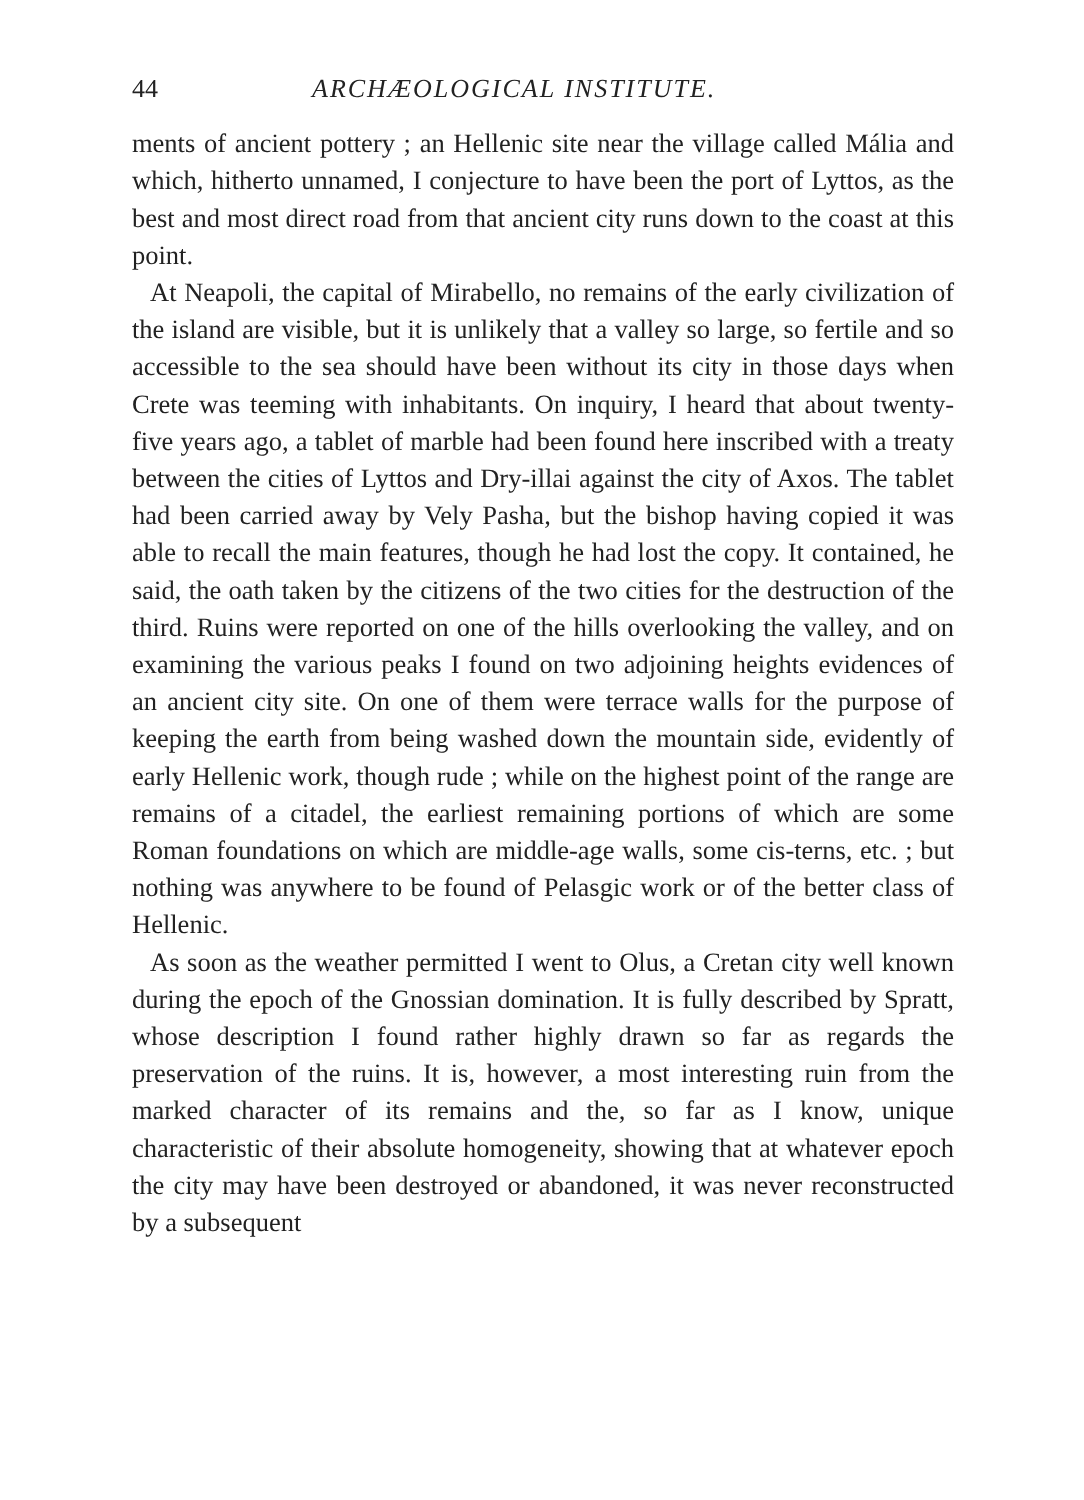44 ARCHÆOLOGICAL INSTITUTE.
ments of ancient pottery ; an Hellenic site near the village called Mália and which, hitherto unnamed, I conjecture to have been the port of Lyttos, as the best and most direct road from that ancient city runs down to the coast at this point.
At Neapoli, the capital of Mirabello, no remains of the early civilization of the island are visible, but it is unlikely that a valley so large, so fertile and so accessible to the sea should have been without its city in those days when Crete was teeming with inhabitants. On inquiry, I heard that about twenty-five years ago, a tablet of marble had been found here inscribed with a treaty between the cities of Lyttos and Dry-illai against the city of Axos. The tablet had been carried away by Vely Pasha, but the bishop having copied it was able to recall the main features, though he had lost the copy. It contained, he said, the oath taken by the citizens of the two cities for the destruction of the third. Ruins were reported on one of the hills overlooking the valley, and on examining the various peaks I found on two adjoining heights evidences of an ancient city site. On one of them were terrace walls for the purpose of keeping the earth from being washed down the mountain side, evidently of early Hellenic work, though rude ; while on the highest point of the range are remains of a citadel, the earliest remaining portions of which are some Roman foundations on which are middle-age walls, some cis-terns, etc. ; but nothing was anywhere to be found of Pelasgic work or of the better class of Hellenic.
As soon as the weather permitted I went to Olus, a Cretan city well known during the epoch of the Gnossian domination. It is fully described by Spratt, whose description I found rather highly drawn so far as regards the preservation of the ruins. It is, however, a most interesting ruin from the marked character of its remains and the, so far as I know, unique characteristic of their absolute homogeneity, showing that at whatever epoch the city may have been destroyed or abandoned, it was never reconstructed by a subsequent